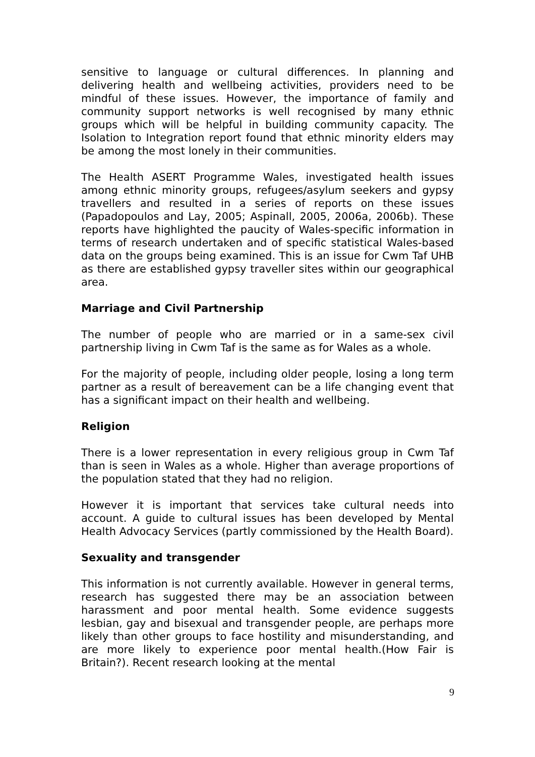sensitive to language or cultural differences. In planning and delivering health and wellbeing activities, providers need to be mindful of these issues. However, the importance of family and community support networks is well recognised by many ethnic groups which will be helpful in building community capacity. The Isolation to Integration report found that ethnic minority elders may be among the most lonely in their communities.
The Health ASERT Programme Wales, investigated health issues among ethnic minority groups, refugees/asylum seekers and gypsy travellers and resulted in a series of reports on these issues (Papadopoulos and Lay, 2005; Aspinall, 2005, 2006a, 2006b). These reports have highlighted the paucity of Wales-specific information in terms of research undertaken and of specific statistical Wales-based data on the groups being examined. This is an issue for Cwm Taf UHB as there are established gypsy traveller sites within our geographical area.
Marriage and Civil Partnership
The number of people who are married or in a same-sex civil partnership living in Cwm Taf is the same as for Wales as a whole.
For the majority of people, including older people, losing a long term partner as a result of bereavement can be a life changing event that has a significant impact on their health and wellbeing.
Religion
There is a lower representation in every religious group in Cwm Taf than is seen in Wales as a whole. Higher than average proportions of the population stated that they had no religion.
However it is important that services take cultural needs into account. A guide to cultural issues has been developed by Mental Health Advocacy Services (partly commissioned by the Health Board).
Sexuality and transgender
This information is not currently available. However in general terms, research has suggested there may be an association between harassment and poor mental health. Some evidence suggests lesbian, gay and bisexual and transgender people, are perhaps more likely than other groups to face hostility and misunderstanding, and are more likely to experience poor mental health.(How Fair is Britain?). Recent research looking at the mental
9